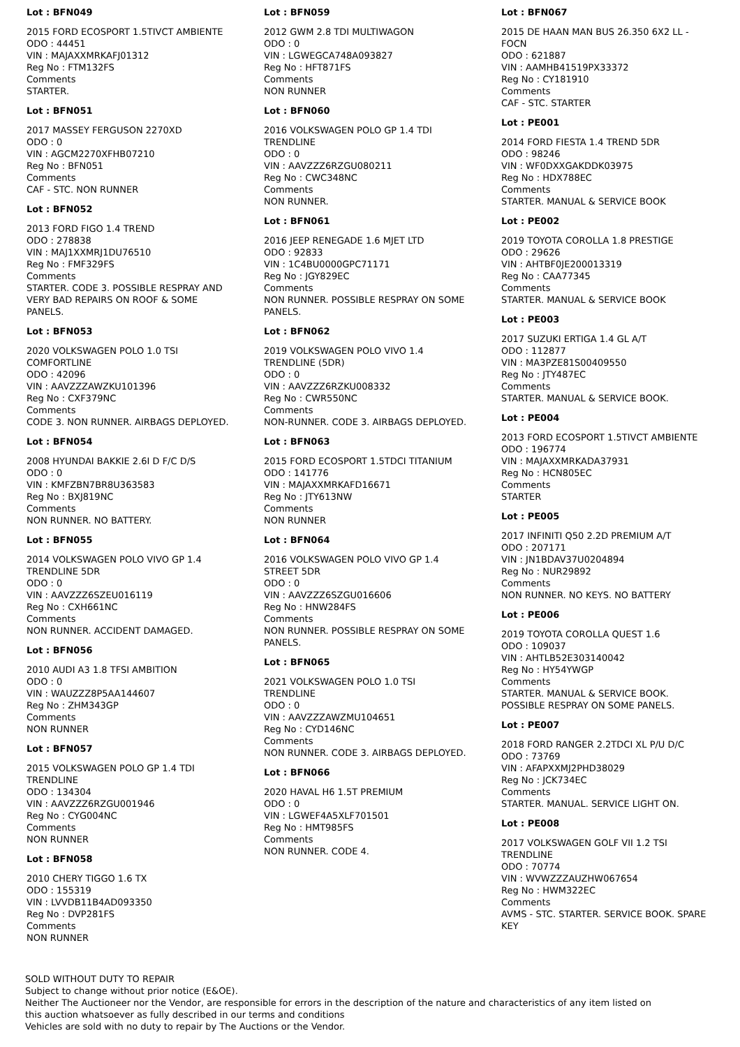Lot : BFN049
2015 FORD ECOSPORT 1.5TIVCT AMBIENTE
ODO : 44451
VIN : MAJAXXMRKAFJ01312
Reg No : FTM132FS
Comments
STARTER.
Lot : BFN051
2017 MASSEY FERGUSON 2270XD
ODO : 0
VIN : AGCM2270XFHB07210
Reg No : BFN051
Comments
CAF - STC. NON RUNNER
Lot : BFN052
2013 FORD FIGO 1.4 TREND
ODO : 278838
VIN : MAJ1XXMRJ1DU76510
Reg No : FMF329FS
Comments
STARTER. CODE 3. POSSIBLE RESPRAY AND VERY BAD REPAIRS ON ROOF & SOME PANELS.
Lot : BFN053
2020 VOLKSWAGEN POLO 1.0 TSI COMFORTLINE
ODO : 42096
VIN : AAVZZZAWZKU101396
Reg No : CXF379NC
Comments
CODE 3. NON RUNNER. AIRBAGS DEPLOYED.
Lot : BFN054
2008 HYUNDAI BAKKIE 2.6I D F/C D/S
ODO : 0
VIN : KMFZBN7BR8U363583
Reg No : BXJ819NC
Comments
NON RUNNER. NO BATTERY.
Lot : BFN055
2014 VOLKSWAGEN POLO VIVO GP 1.4 TRENDLINE 5DR
ODO : 0
VIN : AAVZZZ6SZEU016119
Reg No : CXH661NC
Comments
NON RUNNER. ACCIDENT DAMAGED.
Lot : BFN056
2010 AUDI A3 1.8 TFSI AMBITION
ODO : 0
VIN : WAUZZZ8P5AA144607
Reg No : ZHM343GP
Comments
NON RUNNER
Lot : BFN057
2015 VOLKSWAGEN POLO GP 1.4 TDI TRENDLINE
ODO : 134304
VIN : AAVZZZ6RZGU001946
Reg No : CYG004NC
Comments
NON RUNNER
Lot : BFN058
2010 CHERY TIGGO 1.6 TX
ODO : 155319
VIN : LVVDB11B4AD093350
Reg No : DVP281FS
Comments
NON RUNNER
Lot : BFN059
2012 GWM 2.8 TDI MULTIWAGON
ODO : 0
VIN : LGWEGCA748A093827
Reg No : HFT871FS
Comments
NON RUNNER
Lot : BFN060
2016 VOLKSWAGEN POLO GP 1.4 TDI TRENDLINE
ODO : 0
VIN : AAVZZZ6RZGU080211
Reg No : CWC348NC
Comments
NON RUNNER.
Lot : BFN061
2016 JEEP RENEGADE 1.6 MJET LTD
ODO : 92833
VIN : 1C4BU0000GPC71171
Reg No : JGY829EC
Comments
NON RUNNER. POSSIBLE RESPRAY ON SOME PANELS.
Lot : BFN062
2019 VOLKSWAGEN POLO VIVO 1.4 TRENDLINE (5DR)
ODO : 0
VIN : AAVZZZ6RZKU008332
Reg No : CWR550NC
Comments
NON-RUNNER. CODE 3. AIRBAGS DEPLOYED.
Lot : BFN063
2015 FORD ECOSPORT 1.5TDCI TITANIUM
ODO : 141776
VIN : MAJAXXMRKAFD16671
Reg No : JTY613NW
Comments
NON RUNNER
Lot : BFN064
2016 VOLKSWAGEN POLO VIVO GP 1.4 STREET 5DR
ODO : 0
VIN : AAVZZZ6SZGU016606
Reg No : HNW284FS
Comments
NON RUNNER. POSSIBLE RESPRAY ON SOME PANELS.
Lot : BFN065
2021 VOLKSWAGEN POLO 1.0 TSI TRENDLINE
ODO : 0
VIN : AAVZZZAWZMU104651
Reg No : CYD146NC
Comments
NON RUNNER. CODE 3. AIRBAGS DEPLOYED.
Lot : BFN066
2020 HAVAL H6 1.5T PREMIUM
ODO : 0
VIN : LGWEF4A5XLF701501
Reg No : HMT985FS
Comments
NON RUNNER. CODE 4.
Lot : BFN067
2015 DE HAAN MAN BUS 26.350 6X2 LL - FOCN
ODO : 621887
VIN : AAMHB41519PX33372
Reg No : CY181910
Comments
CAF - STC. STARTER
Lot : PE001
2014 FORD FIESTA 1.4 TREND 5DR
ODO : 98246
VIN : WF0DXXGAKDDK03975
Reg No : HDX788EC
Comments
STARTER. MANUAL & SERVICE BOOK
Lot : PE002
2019 TOYOTA COROLLA 1.8 PRESTIGE
ODO : 29626
VIN : AHTBF0JE200013319
Reg No : CAA77345
Comments
STARTER. MANUAL & SERVICE BOOK
Lot : PE003
2017 SUZUKI ERTIGA 1.4 GL A/T
ODO : 112877
VIN : MA3PZE81S00409550
Reg No : JTY487EC
Comments
STARTER. MANUAL & SERVICE BOOK.
Lot : PE004
2013 FORD ECOSPORT 1.5TIVCT AMBIENTE
ODO : 196774
VIN : MAJAXXMRKADA37931
Reg No : HCN805EC
Comments
STARTER
Lot : PE005
2017 INFINITI Q50 2.2D PREMIUM A/T
ODO : 207171
VIN : JN1BDAV37U0204894
Reg No : NUR29892
Comments
NON RUNNER. NO KEYS. NO BATTERY
Lot : PE006
2019 TOYOTA COROLLA QUEST 1.6
ODO : 109037
VIN : AHTLB52E303140042
Reg No : HY54YWGP
Comments
STARTER. MANUAL & SERVICE BOOK. POSSIBLE RESPRAY ON SOME PANELS.
Lot : PE007
2018 FORD RANGER 2.2TDCI XL P/U D/C
ODO : 73769
VIN : AFAPXXMJ2PHD38029
Reg No : JCK734EC
Comments
STARTER. MANUAL. SERVICE LIGHT ON.
Lot : PE008
2017 VOLKSWAGEN GOLF VII 1.2 TSI TRENDLINE
ODO : 70774
VIN : WVWZZZAUZHW067654
Reg No : HWM322EC
Comments
AVMS - STC. STARTER. SERVICE BOOK. SPARE KEY
SOLD WITHOUT DUTY TO REPAIR
Subject to change without prior notice (E&OE).
Neither The Auctioneer nor the Vendor, are responsible for errors in the description of the nature and characteristics of any item listed on this auction whatsoever as fully described in our terms and conditions
Vehicles are sold with no duty to repair by The Auctions or the Vendor.